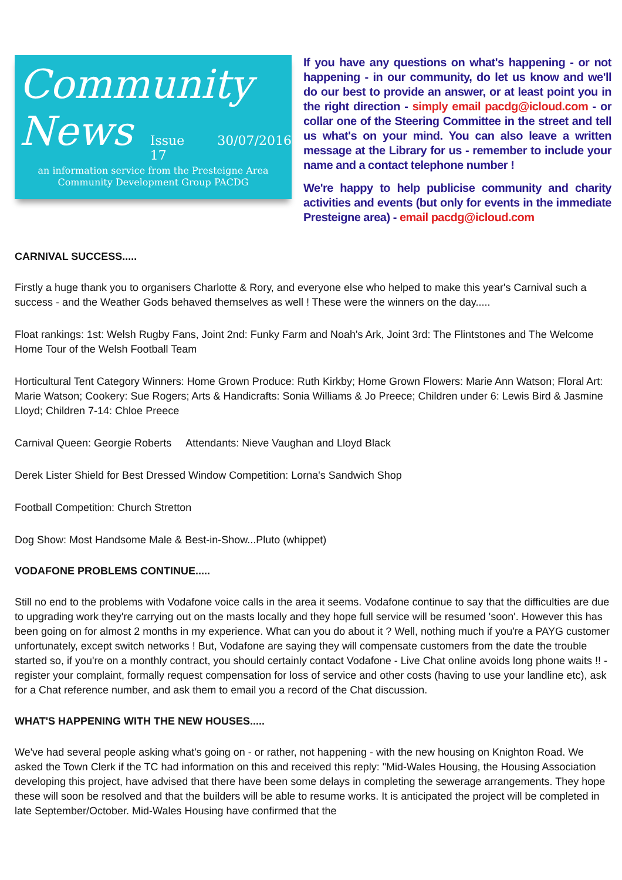Community
News
Issue 17 30/07/2016
an information service from the Presteigne Area
Community Development Group PACDG
If you have any questions on what's happening - or not happening - in our community, do let us know and we'll do our best to provide an answer, or at least point you in the right direction - simply email pacdg@icloud.com - or collar one of the Steering Committee in the street and tell us what's on your mind. You can also leave a written message at the Library for us - remember to include your name and a contact telephone number !
We're happy to help publicise community and charity activities and events (but only for events in the immediate Presteigne area) - email pacdg@icloud.com
CARNIVAL SUCCESS.....
Firstly a huge thank you to organisers Charlotte & Rory, and everyone else who helped to make this year's Carnival such a success - and the Weather Gods behaved themselves as well ! These were the winners on the day.....
Float rankings: 1st: Welsh Rugby Fans, Joint 2nd: Funky Farm and Noah's Ark, Joint 3rd: The Flintstones and The Welcome Home Tour of the Welsh Football Team
Horticultural Tent Category Winners: Home Grown Produce: Ruth Kirkby; Home Grown Flowers: Marie Ann Watson; Floral Art: Marie Watson; Cookery: Sue Rogers; Arts & Handicrafts: Sonia Williams & Jo Preece; Children under 6: Lewis Bird & Jasmine Lloyd; Children 7-14: Chloe Preece
Carnival Queen: Georgie Roberts Attendants: Nieve Vaughan and Lloyd Black
Derek Lister Shield for Best Dressed Window Competition: Lorna's Sandwich Shop
Football Competition: Church Stretton
Dog Show: Most Handsome Male & Best-in-Show...Pluto (whippet)
VODAFONE PROBLEMS CONTINUE.....
Still no end to the problems with Vodafone voice calls in the area it seems. Vodafone continue to say that the difficulties are due to upgrading work they're carrying out on the masts locally and they hope full service will be resumed 'soon'. However this has been going on for almost 2 months in my experience. What can you do about it ? Well, nothing much if you're a PAYG customer unfortunately, except switch networks ! But, Vodafone are saying they will compensate customers from the date the trouble started so, if you're on a monthly contract, you should certainly contact Vodafone - Live Chat online avoids long phone waits !! - register your complaint, formally request compensation for loss of service and other costs (having to use your landline etc), ask for a Chat reference number, and ask them to email you a record of the Chat discussion.
WHAT'S HAPPENING WITH THE NEW HOUSES.....
We've had several people asking what's going on - or rather, not happening - with the new housing on Knighton Road. We asked the Town Clerk if the TC had information on this and received this reply: "Mid-Wales Housing, the Housing Association developing this project, have advised that there have been some delays in completing the sewerage arrangements. They hope these will soon be resolved and that the builders will be able to resume works. It is anticipated the project will be completed in late September/October. Mid-Wales Housing have confirmed that the